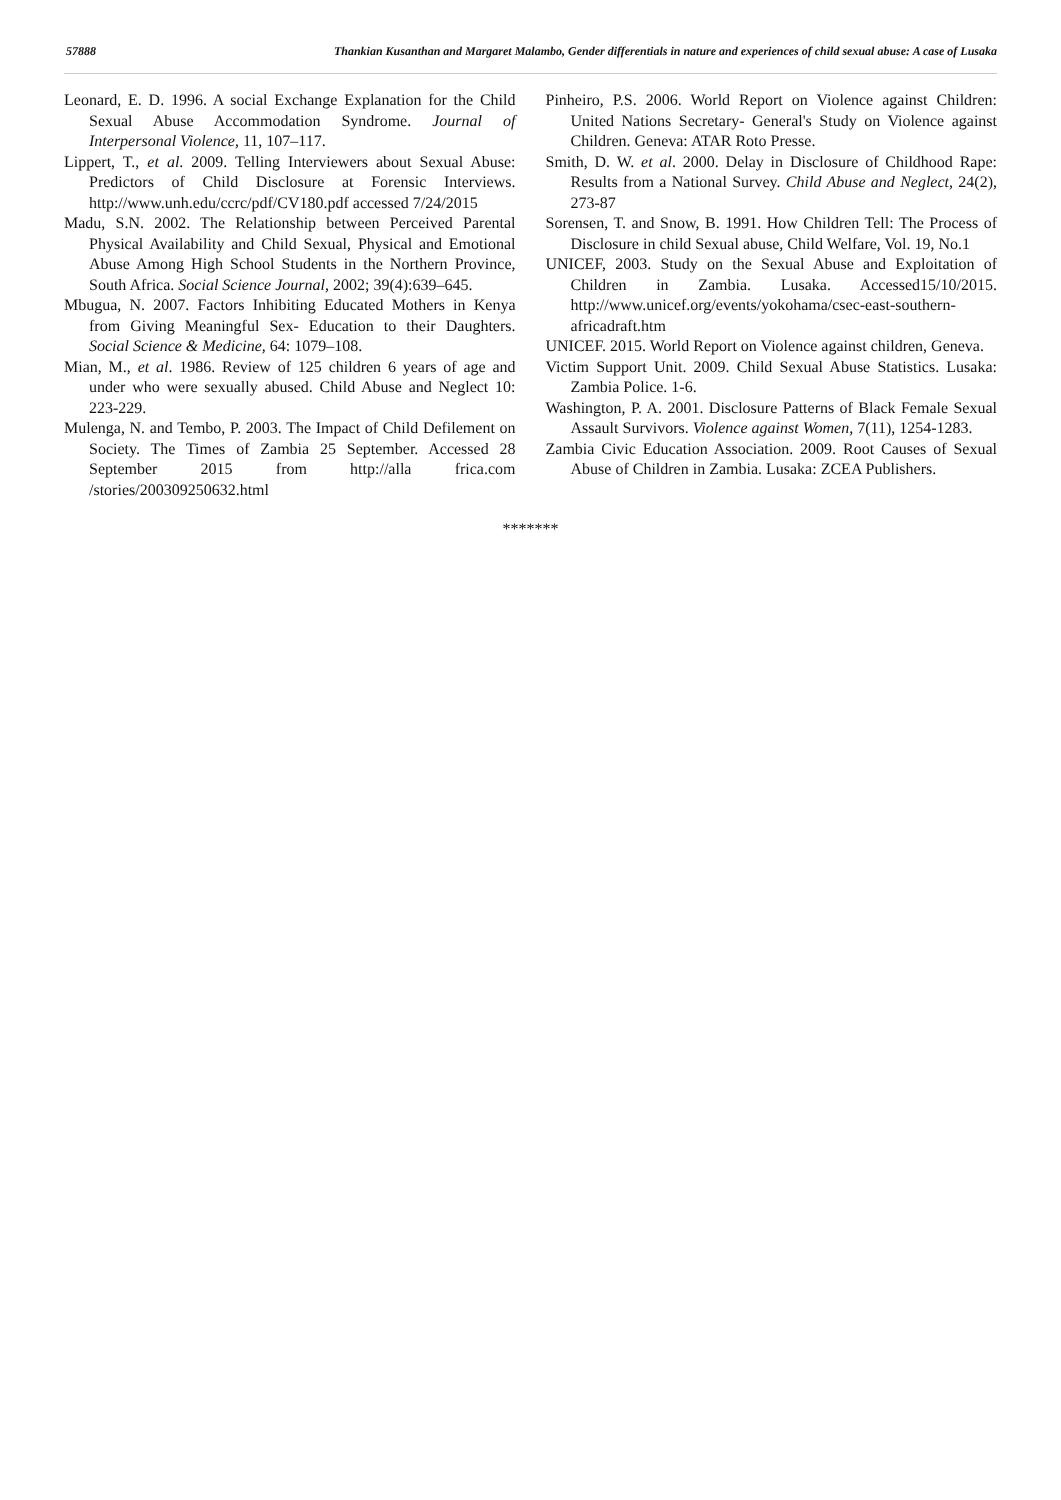57888 Thankian Kusanthan and Margaret Malambo, Gender differentials in nature and experiences of child sexual abuse: A case of Lusaka
Leonard, E. D. 1996. A social Exchange Explanation for the Child Sexual Abuse Accommodation Syndrome. Journal of Interpersonal Violence, 11, 107–117.
Lippert, T., et al. 2009. Telling Interviewers about Sexual Abuse: Predictors of Child Disclosure at Forensic Interviews. http://www.unh.edu/ccrc/pdf/CV180.pdf accessed 7/24/2015
Madu, S.N. 2002. The Relationship between Perceived Parental Physical Availability and Child Sexual, Physical and Emotional Abuse Among High School Students in the Northern Province, South Africa. Social Science Journal, 2002; 39(4):639–645.
Mbugua, N. 2007. Factors Inhibiting Educated Mothers in Kenya from Giving Meaningful Sex- Education to their Daughters. Social Science & Medicine, 64: 1079–108.
Mian, M., et al. 1986. Review of 125 children 6 years of age and under who were sexually abused. Child Abuse and Neglect 10: 223-229.
Mulenga, N. and Tembo, P. 2003. The Impact of Child Defilement on Society. The Times of Zambia 25 September. Accessed 28 September 2015 from http://alla frica.com /stories/200309250632.html
Pinheiro, P.S. 2006. World Report on Violence against Children: United Nations Secretary- General's Study on Violence against Children. Geneva: ATAR Roto Presse.
Smith, D. W. et al. 2000. Delay in Disclosure of Childhood Rape: Results from a National Survey. Child Abuse and Neglect, 24(2), 273-87
Sorensen, T. and Snow, B. 1991. How Children Tell: The Process of Disclosure in child Sexual abuse, Child Welfare, Vol. 19, No.1
UNICEF, 2003. Study on the Sexual Abuse and Exploitation of Children in Zambia. Lusaka. Accessed15/10/2015. http://www.unicef.org/events/yokohama/csec-east-southern-africadraft.htm
UNICEF. 2015. World Report on Violence against children, Geneva.
Victim Support Unit. 2009. Child Sexual Abuse Statistics. Lusaka: Zambia Police. 1-6.
Washington, P. A. 2001. Disclosure Patterns of Black Female Sexual Assault Survivors. Violence against Women, 7(11), 1254-1283.
Zambia Civic Education Association. 2009. Root Causes of Sexual Abuse of Children in Zambia. Lusaka: ZCEA Publishers.
*******